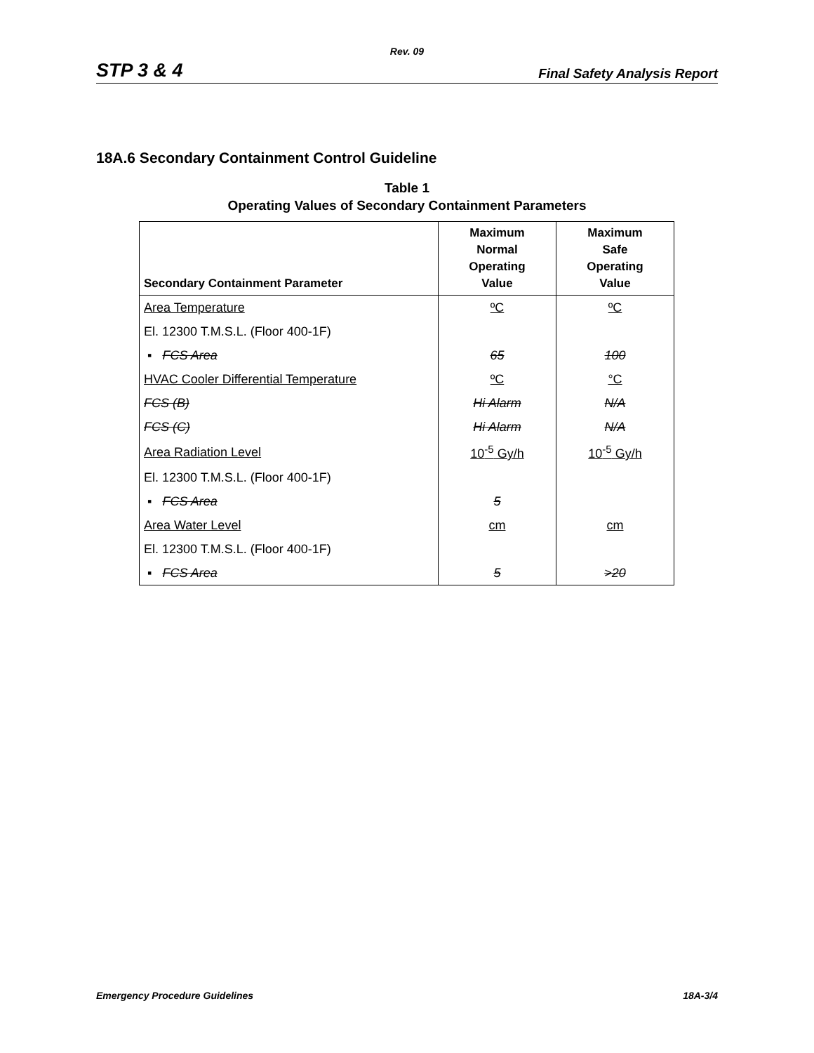Rev. 09
STP 3 & 4 Final Safety Analysis Report
18A.6 Secondary Containment Control Guideline
Table 1
Operating Values of Secondary Containment Parameters
| Secondary Containment Parameter | Maximum Normal Operating Value | Maximum Safe Operating Value |
| --- | --- | --- |
| Area Temperature | ºC | ºC |
| El. 12300 T.M.S.L. (Floor 400-1F) | | |
| ▪ FCS Area | 65 | 100 |
| HVAC Cooler Differential Temperature | ºC | °C |
| FCS (B) | Hi Alarm | N/A |
| FCS (C) | Hi Alarm | N/A |
| Area Radiation Level | 10<sup>-5</sup> Gy/h | 10<sup>-5</sup> Gy/h |
| El. 12300 T.M.S.L. (Floor 400-1F) | | |
| ▪ FCS Area | 5 | |
| Area Water Level | cm | cm |
| El. 12300 T.M.S.L. (Floor 400-1F) | | |
| ▪ FCS Area | 5 | >20 |
Emergency Procedure Guidelines 18A-3/4